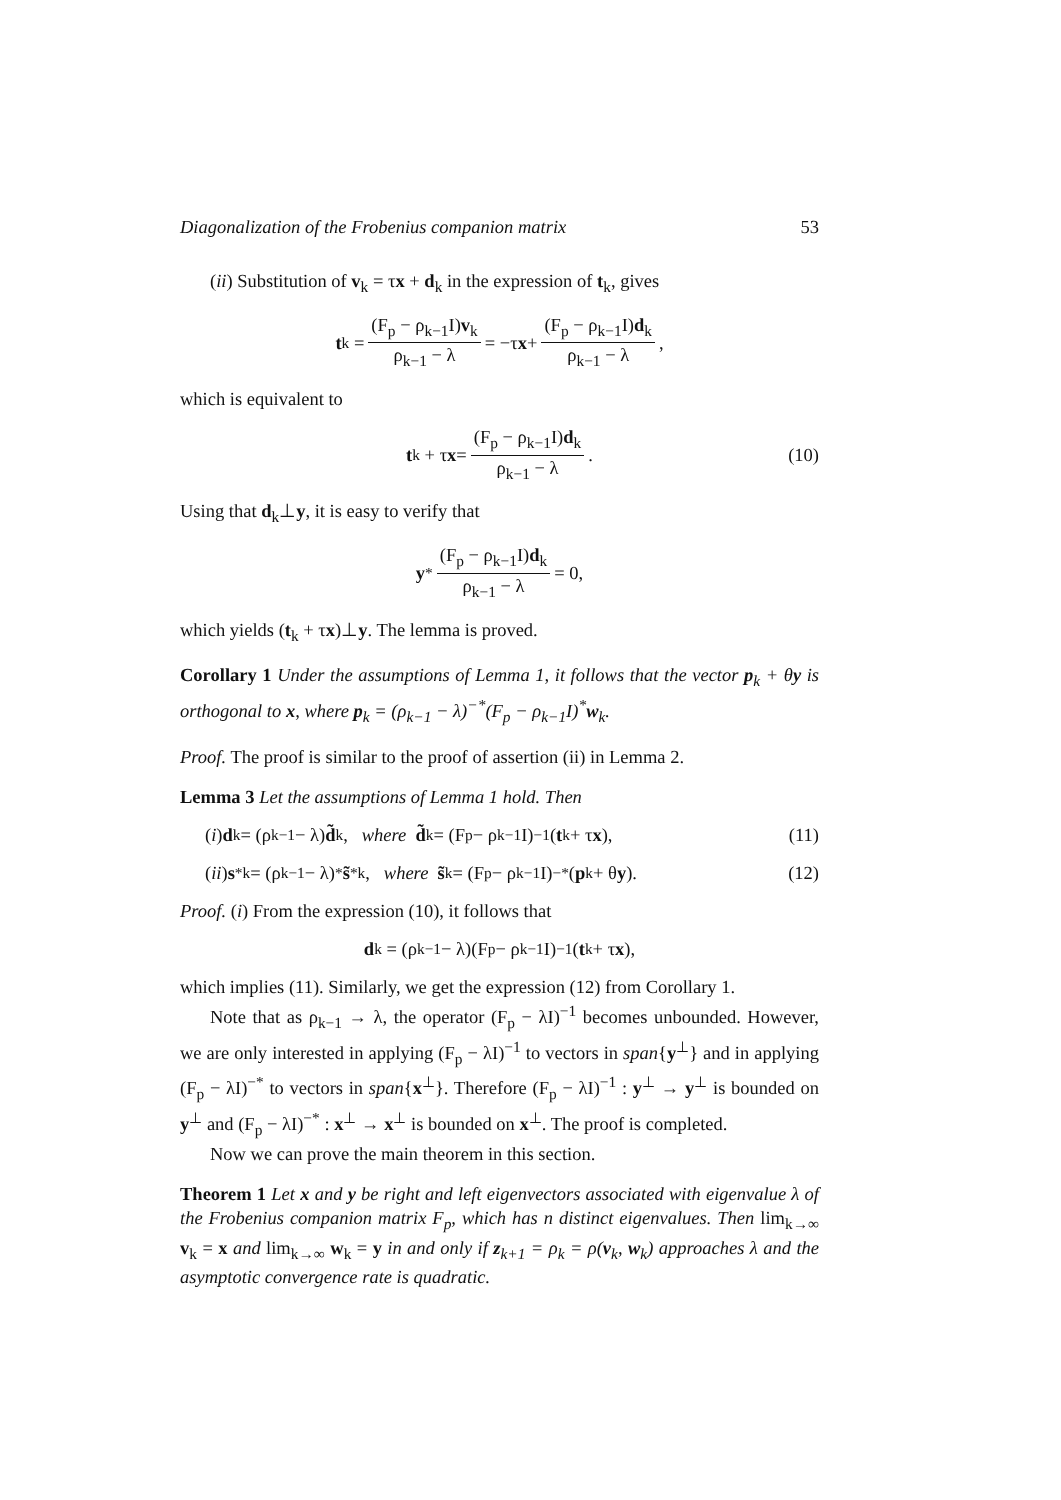Diagonalization of the Frobenius companion matrix 53
(ii) Substitution of v<sub>k</sub> = τx + d<sub>k</sub> in the expression of t<sub>k</sub>, gives
t<sub>k</sub> = (F<sub>p</sub> − ρ<sub>k−1</sub>I)v<sub>k</sub> ρ<sub>k−1</sub> − λ = −τ x + (F<sub>p</sub> − ρ<sub>k−1</sub>I)d<sub>k</sub> ρ<sub>k−1</sub> − λ,
which is equivalent to
t<sub>k</sub> + τ x = (F<sub>p</sub> − ρ<sub>k−1</sub>I)d<sub>k</sub> ρ<sub>k−1</sub> − λ. (10)
Using that d<sub>k</sub>⊥y, it is easy to verify that
y<sup>*</sup> (F<sub>p</sub> − ρ<sub>k−1</sub>I)d<sub>k</sub> ρ<sub>k−1</sub> − λ = 0,
which yields (t<sub>k</sub> + τx)⊥y. The lemma is proved.
Corollary 1 Under the assumptions of Lemma 1, it follows that the vector p<sub>k</sub> + θy is orthogonal to x, where p<sub>k</sub> = (ρ<sub>k−1</sub> − λ)<sup>−*</sup>(F<sub>p</sub> − ρ<sub>k−1</sub>I)<sup>*</sup>w<sub>k</sub>.
Proof. The proof is similar to the proof of assertion (ii) in Lemma 2.
Lemma 3 Let the assumptions of Lemma 1 hold. Then
(i) d<sub>k</sub> = (ρ<sub>k−1</sub> − λ) d̃<sub>k</sub>, where d̃<sub>k</sub> = (F<sub>p</sub> − ρ<sub>k−1</sub>I)<sup>−1</sup>(t<sub>k</sub> + τ x), (11)
(ii) s<sup>*</sup><sub>k</sub> = (ρ<sub>k−1</sub> − λ)<sup>*</sup> s̃<sup>*</sup><sub>k</sub>, where s̃<sub>k</sub> = (F<sub>p</sub> − ρ<sub>k−1</sub>I)<sup>−*</sup>(p<sub>k</sub> + θ y). (12)
Proof. (i) From the expression (10), it follows that
d<sub>k</sub> = (ρ<sub>k−1</sub> − λ)(F<sub>p</sub> − ρ<sub>k−1</sub>I)<sup>−1</sup>(t<sub>k</sub> + τ x),
which implies (11). Similarly, we get the expression (12) from Corollary 1.
Note that as ρ<sub>k−1</sub> → λ, the operator (F<sub>p</sub> − λI)<sup>−1</sup> becomes unbounded. However, we are only interested in applying (F<sub>p</sub> − λI)<sup>−1</sup> to vectors in span{y<sup>⊥</sup>} and in applying (F<sub>p</sub> − λI)<sup>−*</sup> to vectors in span{x<sup>⊥</sup>}. Therefore (F<sub>p</sub> − λI)<sup>−1</sup> : y<sup>⊥</sup> → y<sup>⊥</sup> is bounded on y<sup>⊥</sup> and (F<sub>p</sub> − λI)<sup>−*</sup> : x<sup>⊥</sup> → x<sup>⊥</sup> is bounded on x<sup>⊥</sup>. The proof is completed.
Now we can prove the main theorem in this section.
Theorem 1 Let x and y be right and left eigenvectors associated with eigenvalue λ of the Frobenius companion matrix F<sub>p</sub>, which has n distinct eigenvalues. Then lim<sub>k→∞</sub> v<sub>k</sub> = x and lim<sub>k→∞</sub> w<sub>k</sub> = y in and only if z<sub>k+1</sub> = ρ<sub>k</sub> = ρ(v<sub>k</sub>, w<sub>k</sub>) approaches λ and the asymptotic convergence rate is quadratic.